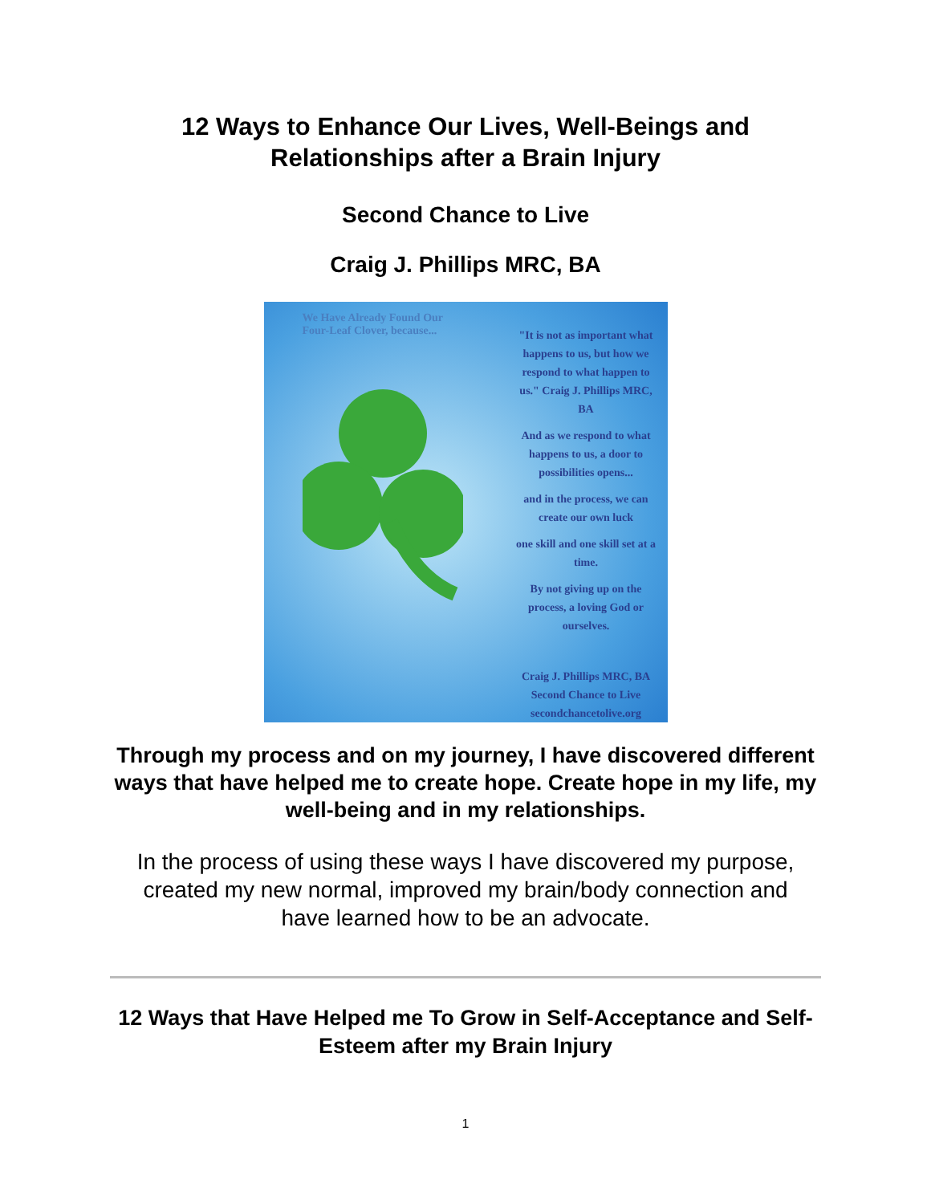12 Ways to Enhance Our Lives, Well-Beings and
Relationships after a Brain Injury
Second Chance to Live
Craig J. Phillips MRC, BA
We Have Already Found Our
Four-Leaf Clover, because...
"It is not as important what happens to us, but how we respond to what happen to us." Craig J. Phillips MRC, BA
And as we respond to what happens to us, a door to possibilities opens...
and in the process, we can create our own luck
one skill and one skill set at a time.
By not giving up on the process, a loving God or ourselves.
Craig J. Phillips MRC, BA
Second Chance to Live
secondchancetolive.org
Through my process and on my journey, I have discovered different ways that have helped me to create hope. Create hope in my life, my well-being and in my relationships.
In the process of using these ways I have discovered my purpose, created my new normal, improved my brain/body connection and have learned how to be an advocate.
12 Ways that Have Helped me To Grow in Self-Acceptance and Self-Esteem after my Brain Injury
1